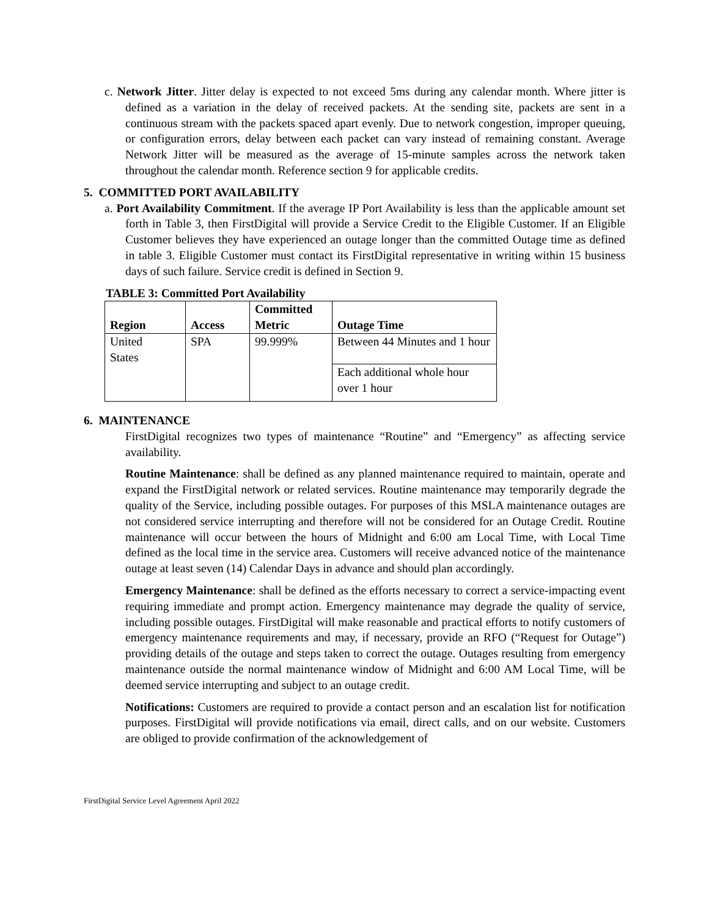c. Network Jitter. Jitter delay is expected to not exceed 5ms during any calendar month. Where jitter is defined as a variation in the delay of received packets. At the sending site, packets are sent in a continuous stream with the packets spaced apart evenly. Due to network congestion, improper queuing, or configuration errors, delay between each packet can vary instead of remaining constant. Average Network Jitter will be measured as the average of 15-minute samples across the network taken throughout the calendar month. Reference section 9 for applicable credits.
5. COMMITTED PORT AVAILABILITY
a. Port Availability Commitment. If the average IP Port Availability is less than the applicable amount set forth in Table 3, then FirstDigital will provide a Service Credit to the Eligible Customer. If an Eligible Customer believes they have experienced an outage longer than the committed Outage time as defined in table 3. Eligible Customer must contact its FirstDigital representative in writing within 15 business days of such failure. Service credit is defined in Section 9.
TABLE 3: Committed Port Availability
| Region | Access | Committed Metric | Outage Time |
| --- | --- | --- | --- |
| United States | SPA | 99.999% | Between 44 Minutes and 1 hour |
| | | | Each additional whole hour over 1 hour |
6. MAINTENANCE
FirstDigital recognizes two types of maintenance “Routine” and “Emergency” as affecting service availability.
Routine Maintenance: shall be defined as any planned maintenance required to maintain, operate and expand the FirstDigital network or related services. Routine maintenance may temporarily degrade the quality of the Service, including possible outages. For purposes of this MSLA maintenance outages are not considered service interrupting and therefore will not be considered for an Outage Credit. Routine maintenance will occur between the hours of Midnight and 6:00 am Local Time, with Local Time defined as the local time in the service area. Customers will receive advanced notice of the maintenance outage at least seven (14) Calendar Days in advance and should plan accordingly.
Emergency Maintenance: shall be defined as the efforts necessary to correct a service-impacting event requiring immediate and prompt action. Emergency maintenance may degrade the quality of service, including possible outages. FirstDigital will make reasonable and practical efforts to notify customers of emergency maintenance requirements and may, if necessary, provide an RFO (“Request for Outage”) providing details of the outage and steps taken to correct the outage. Outages resulting from emergency maintenance outside the normal maintenance window of Midnight and 6:00 AM Local Time, will be deemed service interrupting and subject to an outage credit.
Notifications: Customers are required to provide a contact person and an escalation list for notification purposes. FirstDigital will provide notifications via email, direct calls, and on our website. Customers are obliged to provide confirmation of the acknowledgement of
FirstDigital Service Level Agreement April 2022